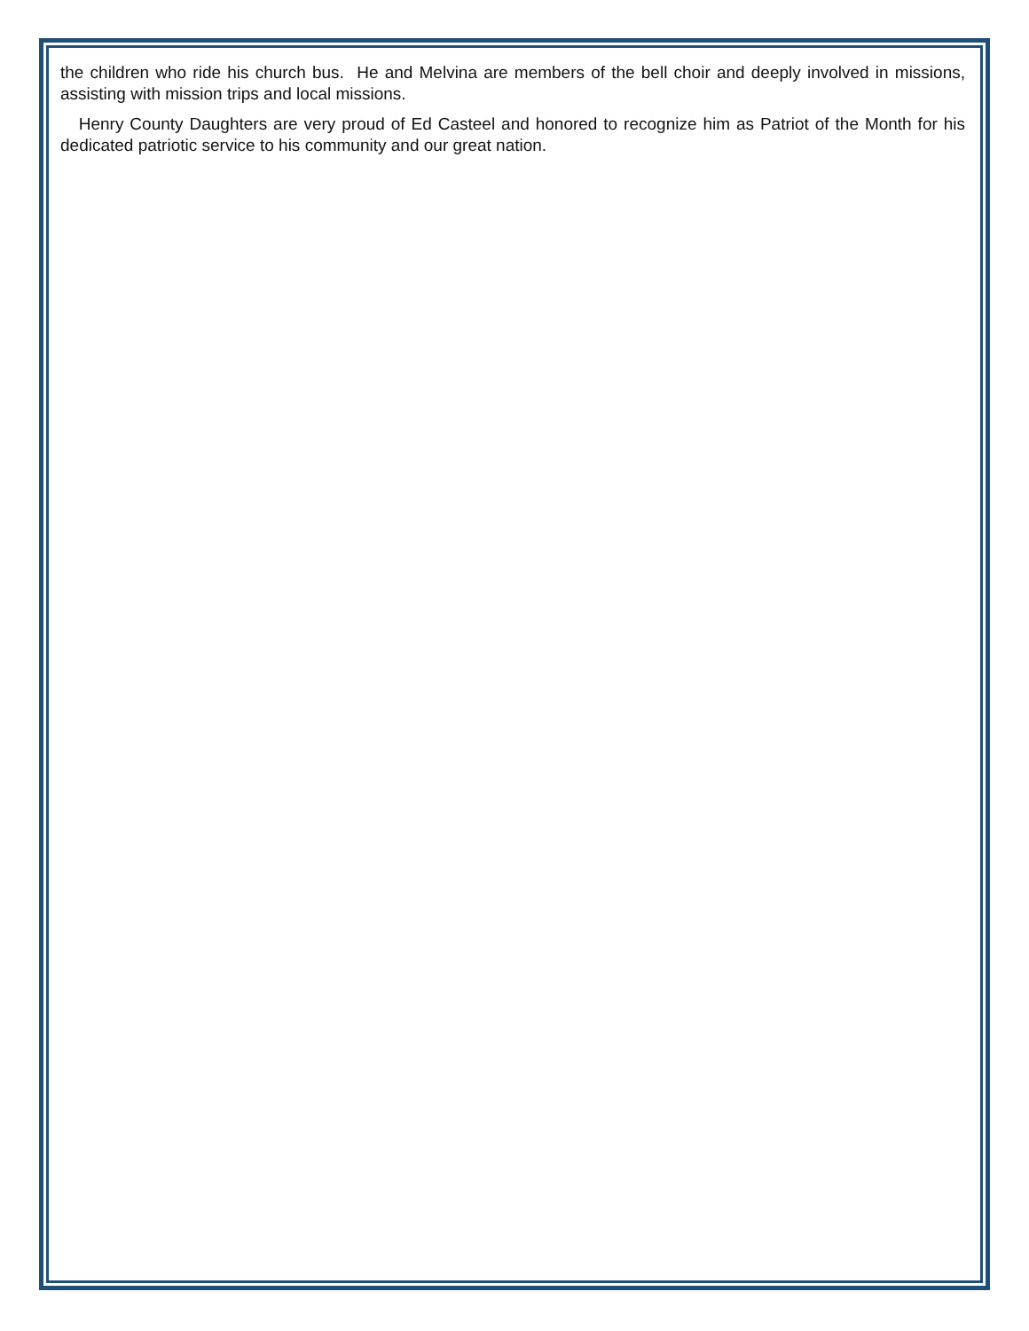the children who ride his church bus. He and Melvina are members of the bell choir and deeply involved in missions, assisting with mission trips and local missions.
Henry County Daughters are very proud of Ed Casteel and honored to recognize him as Patriot of the Month for his dedicated patriotic service to his community and our great nation.